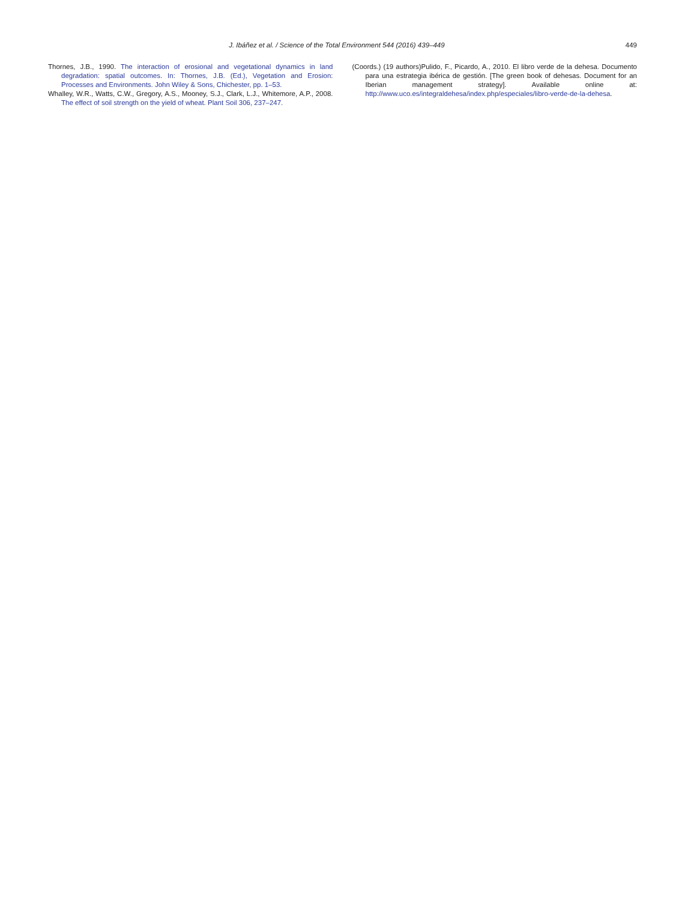J. Ibáñez et al. / Science of the Total Environment 544 (2016) 439–449 449
Thornes, J.B., 1990. The interaction of erosional and vegetational dynamics in land degradation: spatial outcomes. In: Thornes, J.B. (Ed.), Vegetation and Erosion: Processes and Environments. John Wiley & Sons, Chichester, pp. 1–53.
Whalley, W.R., Watts, C.W., Gregory, A.S., Mooney, S.J., Clark, L.J., Whitemore, A.P., 2008. The effect of soil strength on the yield of wheat. Plant Soil 306, 237–247.
(Coords.) (19 authors)Pulido, F., Picardo, A., 2010. El libro verde de la dehesa. Documento para una estrategia ibérica de gestión. [The green book of dehesas. Document for an Iberian management strategy]. Available online at: http://www.uco.es/integraldehesa/index.php/especiales/libro-verde-de-la-dehesa.